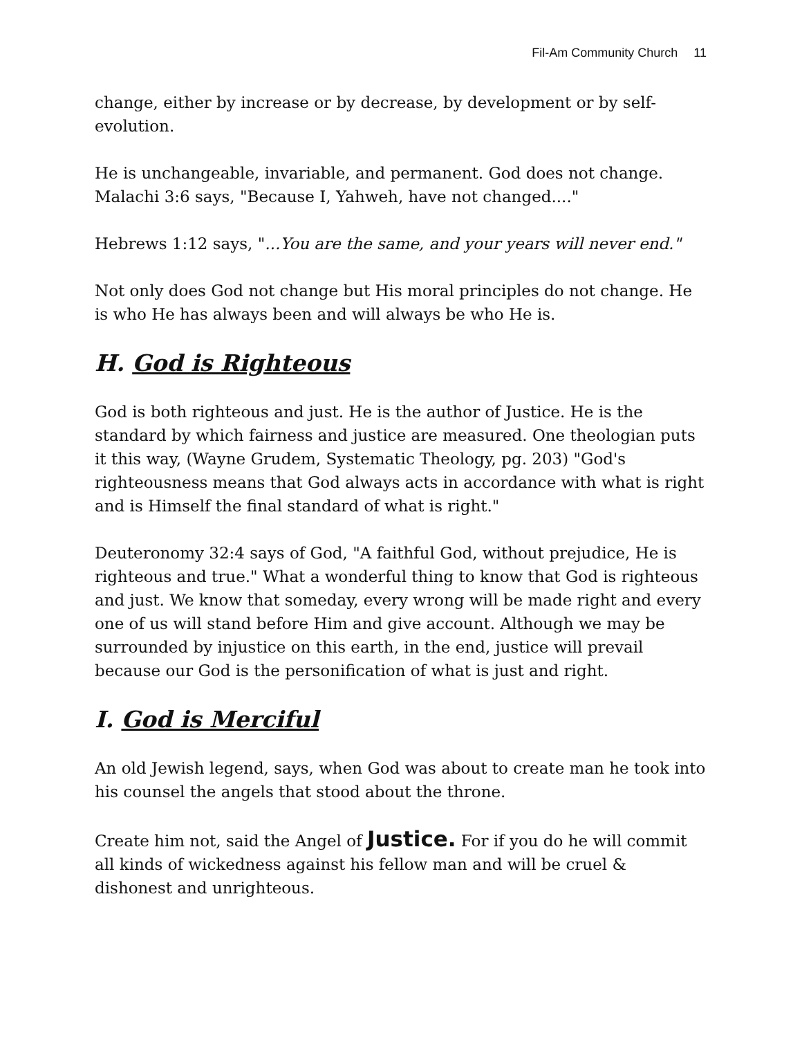Fil-Am Community Church 11
change, either by increase or by decrease, by development or by self-evolution.
He is unchangeable, invariable, and permanent. God does not change. Malachi 3:6 says, "Because I, Yahweh, have not changed...."
Hebrews 1:12 says, "...You are the same, and your years will never end."
Not only does God not change but His moral principles do not change. He is who He has always been and will always be who He is.
H. God is Righteous
God is both righteous and just. He is the author of Justice. He is the standard by which fairness and justice are measured. One theologian puts it this way, (Wayne Grudem, Systematic Theology, pg. 203) "God's righteousness means that God always acts in accordance with what is right and is Himself the final standard of what is right."
Deuteronomy 32:4 says of God, "A faithful God, without prejudice, He is righteous and true." What a wonderful thing to know that God is righteous and just. We know that someday, every wrong will be made right and every one of us will stand before Him and give account. Although we may be surrounded by injustice on this earth, in the end, justice will prevail because our God is the personification of what is just and right.
I. God is Merciful
An old Jewish legend, says, when God was about to create man he took into his counsel the angels that stood about the throne.
Create him not, said the Angel of Justice. For if you do he will commit all kinds of wickedness against his fellow man and will be cruel & dishonest and unrighteous.